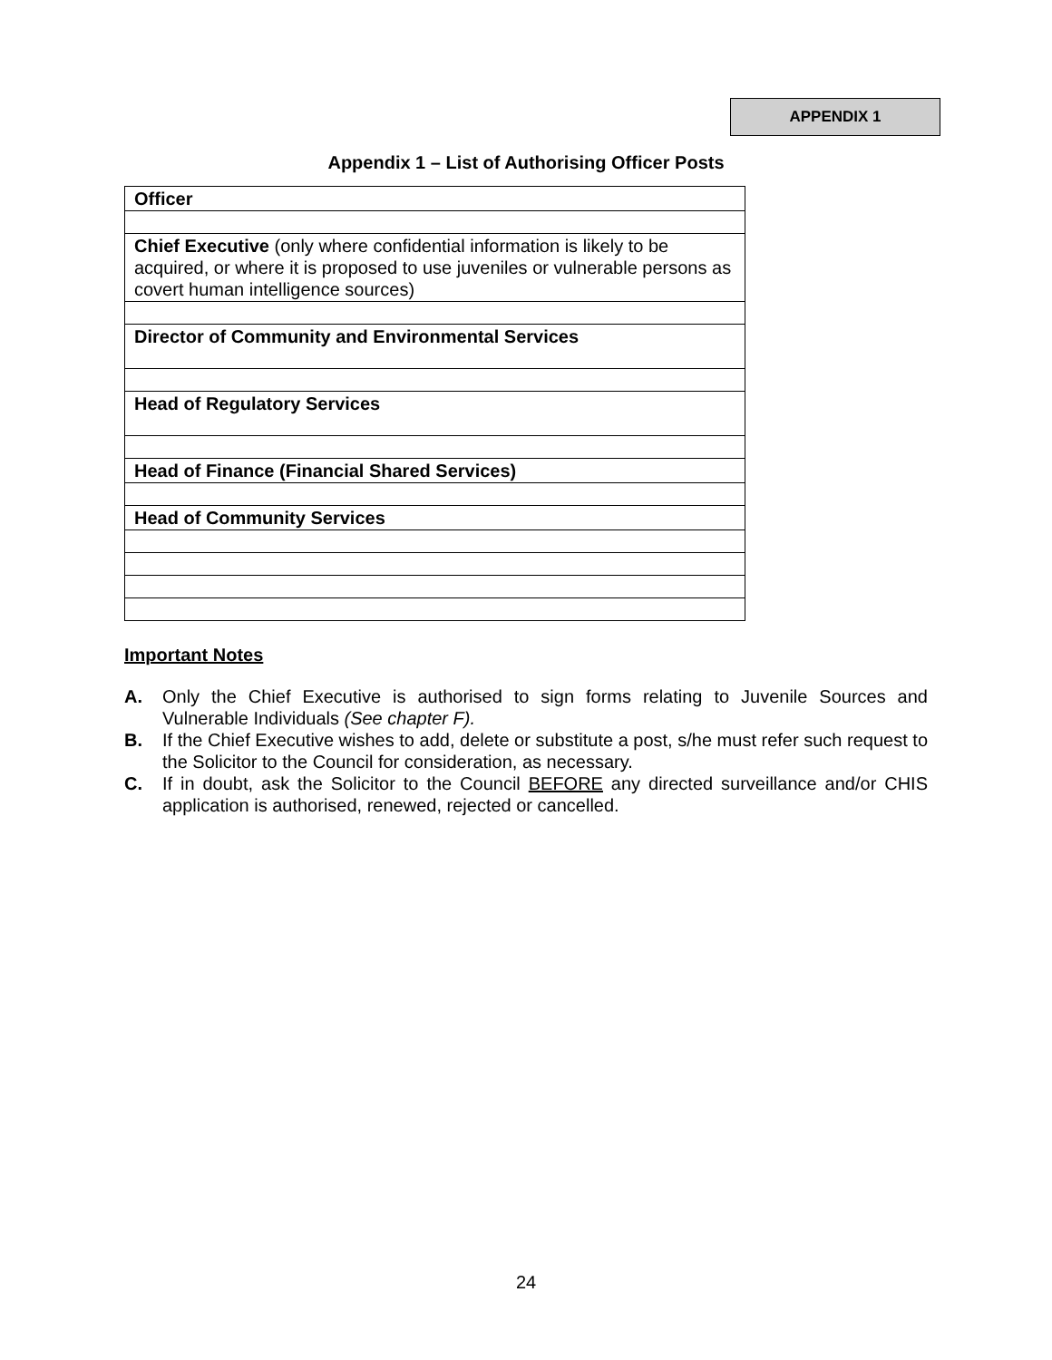APPENDIX 1
Appendix 1 – List of Authorising Officer Posts
| Officer |
| Chief Executive (only where confidential information is likely to be acquired, or where it is proposed to use juveniles or vulnerable persons as covert human intelligence sources) |
| Director of Community and Environmental Services |
| Head of Regulatory Services |
| Head of Finance (Financial Shared Services) |
| Head of Community Services |
Important Notes
A. Only the Chief Executive is authorised to sign forms relating to Juvenile Sources and Vulnerable Individuals (See chapter F).
B. If the Chief Executive wishes to add, delete or substitute a post, s/he must refer such request to the Solicitor to the Council for consideration, as necessary.
C. If in doubt, ask the Solicitor to the Council BEFORE any directed surveillance and/or CHIS application is authorised, renewed, rejected or cancelled.
24